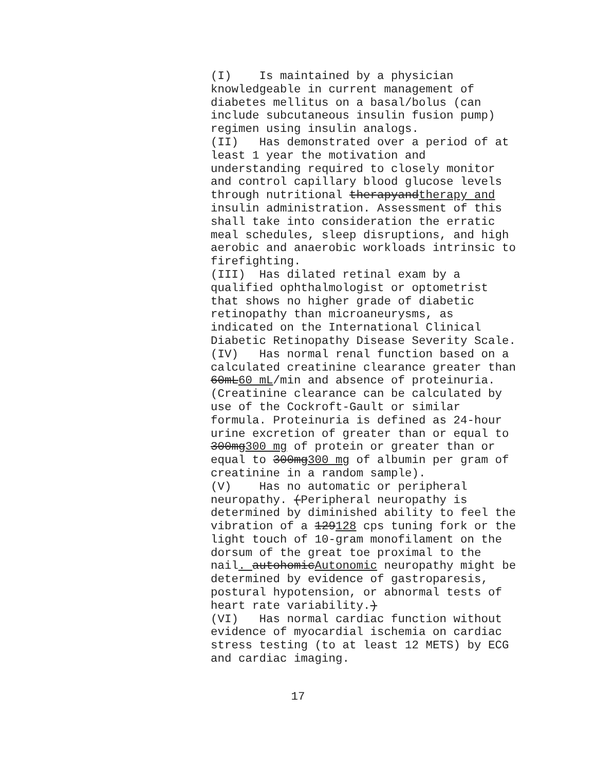(I) Is maintained by a physician knowledgeable in current management of diabetes mellitus on a basal/bolus (can include subcutaneous insulin fusion pump) regimen using insulin analogs. (II) Has demonstrated over a period of at least 1 year the motivation and understanding required to closely monitor and control capillary blood glucose levels through nutritional therapyandtherapy and insulin administration. Assessment of this shall take into consideration the erratic meal schedules, sleep disruptions, and high aerobic and anaerobic workloads intrinsic to firefighting. (III) Has dilated retinal exam by a qualified ophthalmologist or optometrist that shows no higher grade of diabetic retinopathy than microaneurysms, as indicated on the International Clinical Diabetic Retinopathy Disease Severity Scale. (IV) Has normal renal function based on a calculated creatinine clearance greater than 60mL60 mL/min and absence of proteinuria. (Creatinine clearance can be calculated by use of the Cockroft-Gault or similar formula. Proteinuria is defined as 24-hour urine excretion of greater than or equal to 300mg300 mg of protein or greater than or equal to 300mg300 mg of albumin per gram of creatinine in a random sample). (V) Has no automatic or peripheral neuropathy. (Peripheral neuropathy is determined by diminished ability to feel the vibration of a 129128 cps tuning fork or the light touch of 10-gram monofilament on the dorsum of the great toe proximal to the nail. autohomicAutonomic neuropathy might be determined by evidence of gastroparesis, postural hypotension, or abnormal tests of heart rate variability.) (VI) Has normal cardiac function without evidence of myocardial ischemia on cardiac stress testing (to at least 12 METS) by ECG and cardiac imaging.
17